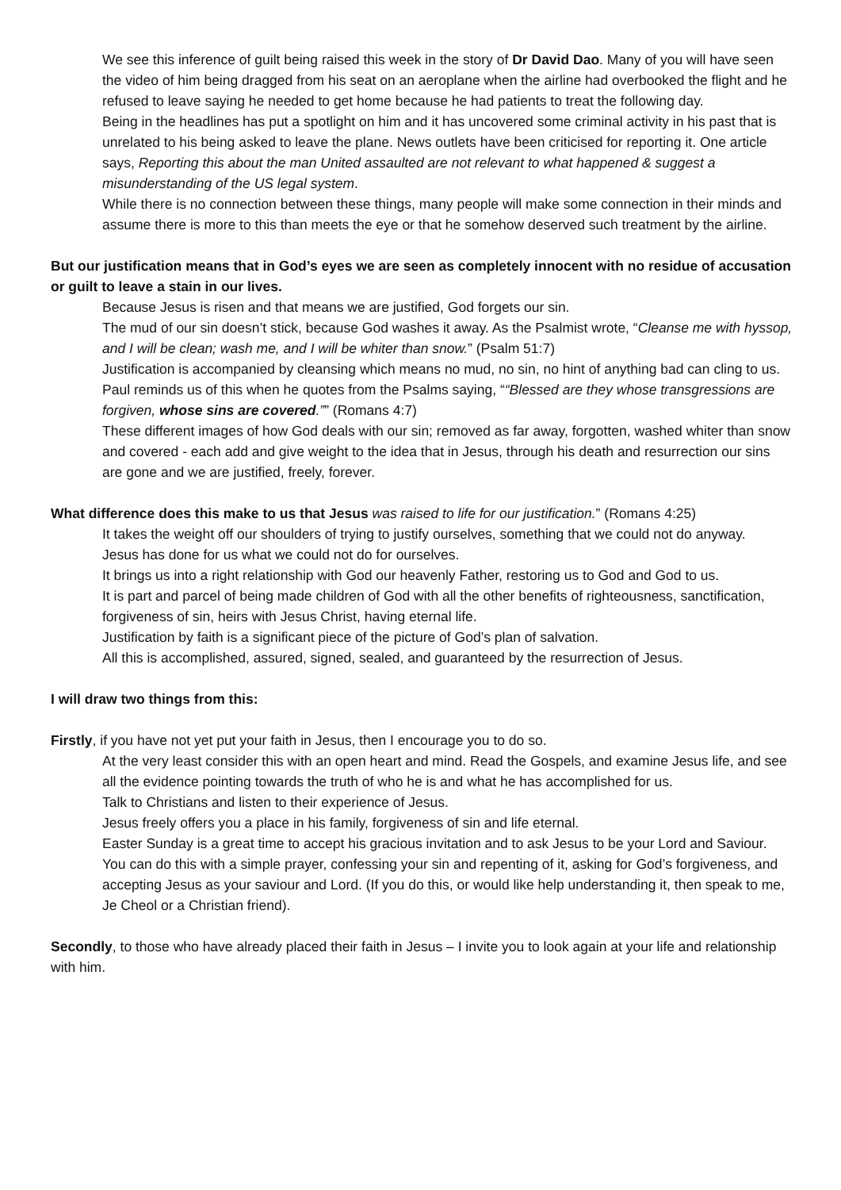We see this inference of guilt being raised this week in the story of Dr David Dao. Many of you will have seen the video of him being dragged from his seat on an aeroplane when the airline had overbooked the flight and he refused to leave saying he needed to get home because he had patients to treat the following day.
Being in the headlines has put a spotlight on him and it has uncovered some criminal activity in his past that is unrelated to his being asked to leave the plane. News outlets have been criticised for reporting it. One article says, Reporting this about the man United assaulted are not relevant to what happened & suggest a misunderstanding of the US legal system.
While there is no connection between these things, many people will make some connection in their minds and assume there is more to this than meets the eye or that he somehow deserved such treatment by the airline.
But our justification means that in God’s eyes we are seen as completely innocent with no residue of accusation or guilt to leave a stain in our lives.
Because Jesus is risen and that means we are justified, God forgets our sin.
The mud of our sin doesn’t stick, because God washes it away. As the Psalmist wrote, “Cleanse me with hyssop, and I will be clean; wash me, and I will be whiter than snow.” (Psalm 51:7)
Justification is accompanied by cleansing which means no mud, no sin, no hint of anything bad can cling to us.
Paul reminds us of this when he quotes from the Psalms saying, ““Blessed are they whose transgressions are forgiven, whose sins are covered.”” (Romans 4:7)
These different images of how God deals with our sin; removed as far away, forgotten, washed whiter than snow and covered - each add and give weight to the idea that in Jesus, through his death and resurrection our sins are gone and we are justified, freely, forever.
What difference does this make to us that Jesus was raised to life for our justification.” (Romans 4:25)
It takes the weight off our shoulders of trying to justify ourselves, something that we could not do anyway.
Jesus has done for us what we could not do for ourselves.
It brings us into a right relationship with God our heavenly Father, restoring us to God and God to us.
It is part and parcel of being made children of God with all the other benefits of righteousness, sanctification, forgiveness of sin, heirs with Jesus Christ, having eternal life.
Justification by faith is a significant piece of the picture of God’s plan of salvation.
All this is accomplished, assured, signed, sealed, and guaranteed by the resurrection of Jesus.
I will draw two things from this:
Firstly, if you have not yet put your faith in Jesus, then I encourage you to do so.
At the very least consider this with an open heart and mind. Read the Gospels, and examine Jesus life, and see all the evidence pointing towards the truth of who he is and what he has accomplished for us.
Talk to Christians and listen to their experience of Jesus.
Jesus freely offers you a place in his family, forgiveness of sin and life eternal.
Easter Sunday is a great time to accept his gracious invitation and to ask Jesus to be your Lord and Saviour.
You can do this with a simple prayer, confessing your sin and repenting of it, asking for God’s forgiveness, and accepting Jesus as your saviour and Lord. (If you do this, or would like help understanding it, then speak to me, Je Cheol or a Christian friend).
Secondly, to those who have already placed their faith in Jesus – I invite you to look again at your life and relationship with him.